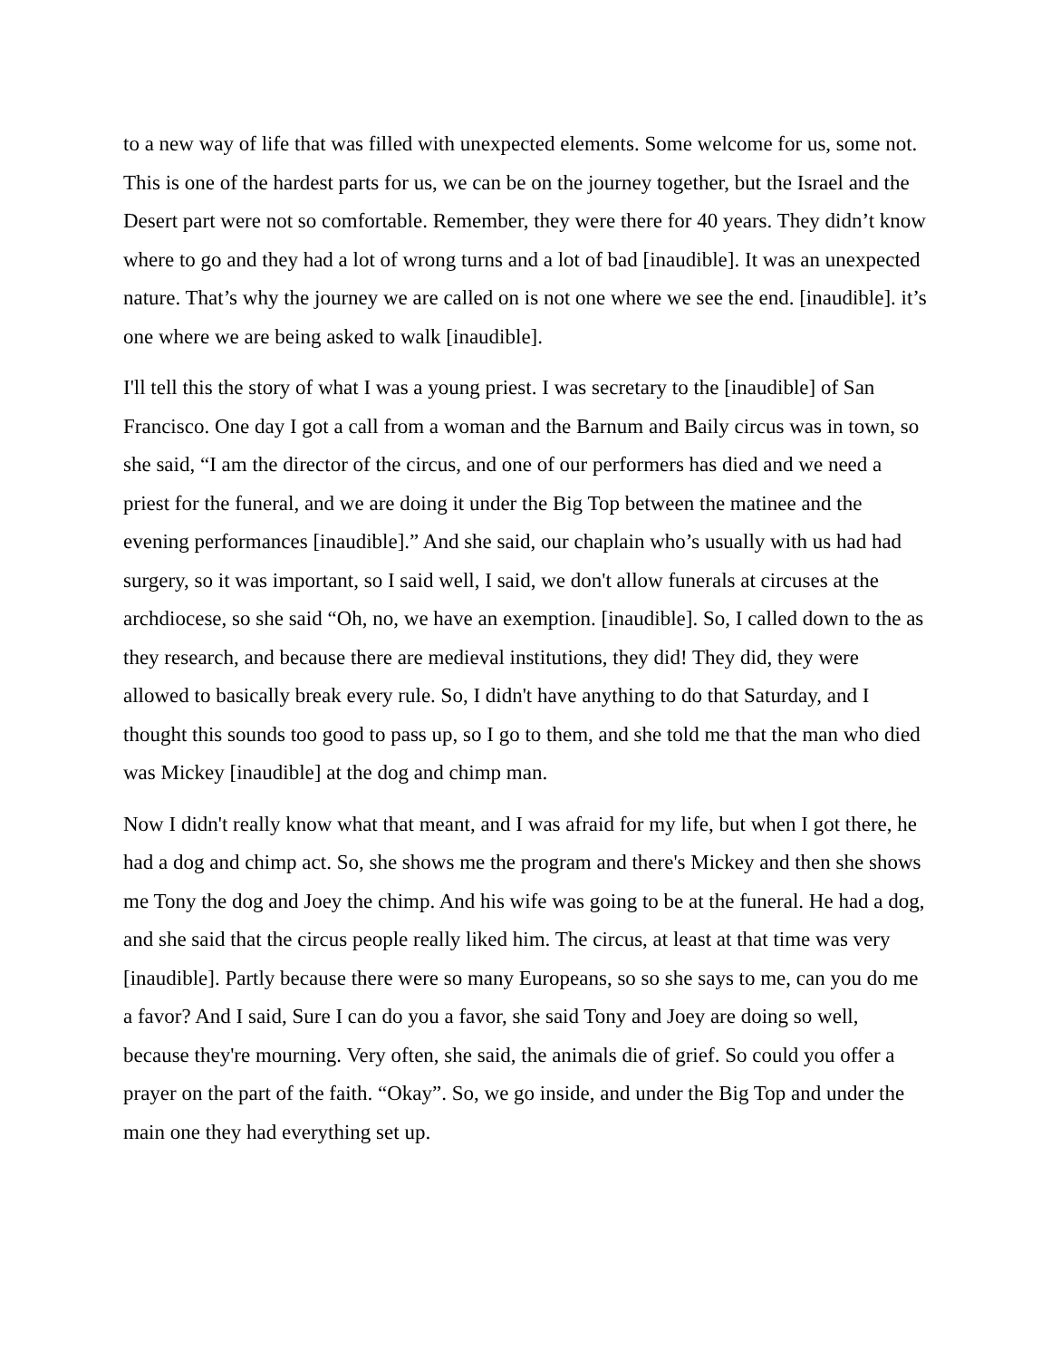to a new way of life that was filled with unexpected elements. Some welcome for us, some not. This is one of the hardest parts for us, we can be on the journey together, but the Israel and the Desert part were not so comfortable. Remember, they were there for 40 years. They didn’t know where to go and they had a lot of wrong turns and a lot of bad [inaudible]. It was an unexpected nature. That’s why the journey we are called on is not one where we see the end. [inaudible]. it’s one where we are being asked to walk [inaudible].
I'll tell this the story of what I was a young priest. I was secretary to the [inaudible] of San Francisco. One day I got a call from a woman and the Barnum and Baily circus was in town, so she said, “I am the director of the circus, and one of our performers has died and we need a priest for the funeral, and we are doing it under the Big Top between the matinee and the evening performances [inaudible].” And she said, our chaplain who’s usually with us had had surgery, so it was important, so I said well, I said, we don't allow funerals at circuses at the archdiocese, so she said “Oh, no, we have an exemption. [inaudible]. So, I called down to the as they research, and because there are medieval institutions, they did! They did, they were allowed to basically break every rule. So, I didn't have anything to do that Saturday, and I thought this sounds too good to pass up, so I go to them, and she told me that the man who died was Mickey [inaudible] at the dog and chimp man.
Now I didn't really know what that meant, and I was afraid for my life, but when I got there, he had a dog and chimp act. So, she shows me the program and there's Mickey and then she shows me Tony the dog and Joey the chimp. And his wife was going to be at the funeral. He had a dog, and she said that the circus people really liked him. The circus, at least at that time was very [inaudible]. Partly because there were so many Europeans, so so she says to me, can you do me a favor? And I said, Sure I can do you a favor, she said Tony and Joey are doing so well, because they're mourning. Very often, she said, the animals die of grief. So could you offer a prayer on the part of the faith. “Okay”. So, we go inside, and under the Big Top and under the main one they had everything set up.